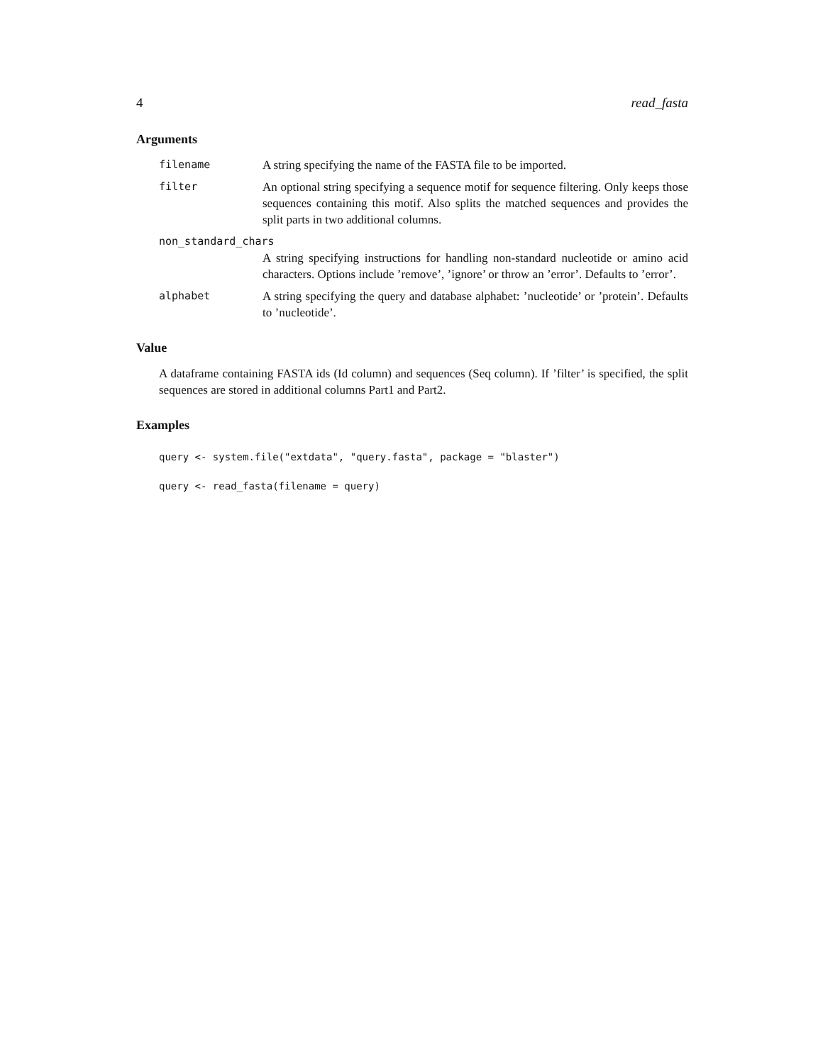4 read_fasta
Arguments
filename A string specifying the name of the FASTA file to be imported.
filter An optional string specifying a sequence motif for sequence filtering. Only keeps those sequences containing this motif. Also splits the matched sequences and provides the split parts in two additional columns.
non_standard_chars
A string specifying instructions for handling non-standard nucleotide or amino acid characters. Options include ’remove’, ’ignore’ or throw an ’error’. Defaults to ’error’.
alphabet A string specifying the query and database alphabet: ’nucleotide’ or ’protein’. Defaults to ’nucleotide’.
Value
A dataframe containing FASTA ids (Id column) and sequences (Seq column). If ’filter’ is specified, the split sequences are stored in additional columns Part1 and Part2.
Examples
query <- system.file("extdata", "query.fasta", package = "blaster")
query <- read_fasta(filename = query)